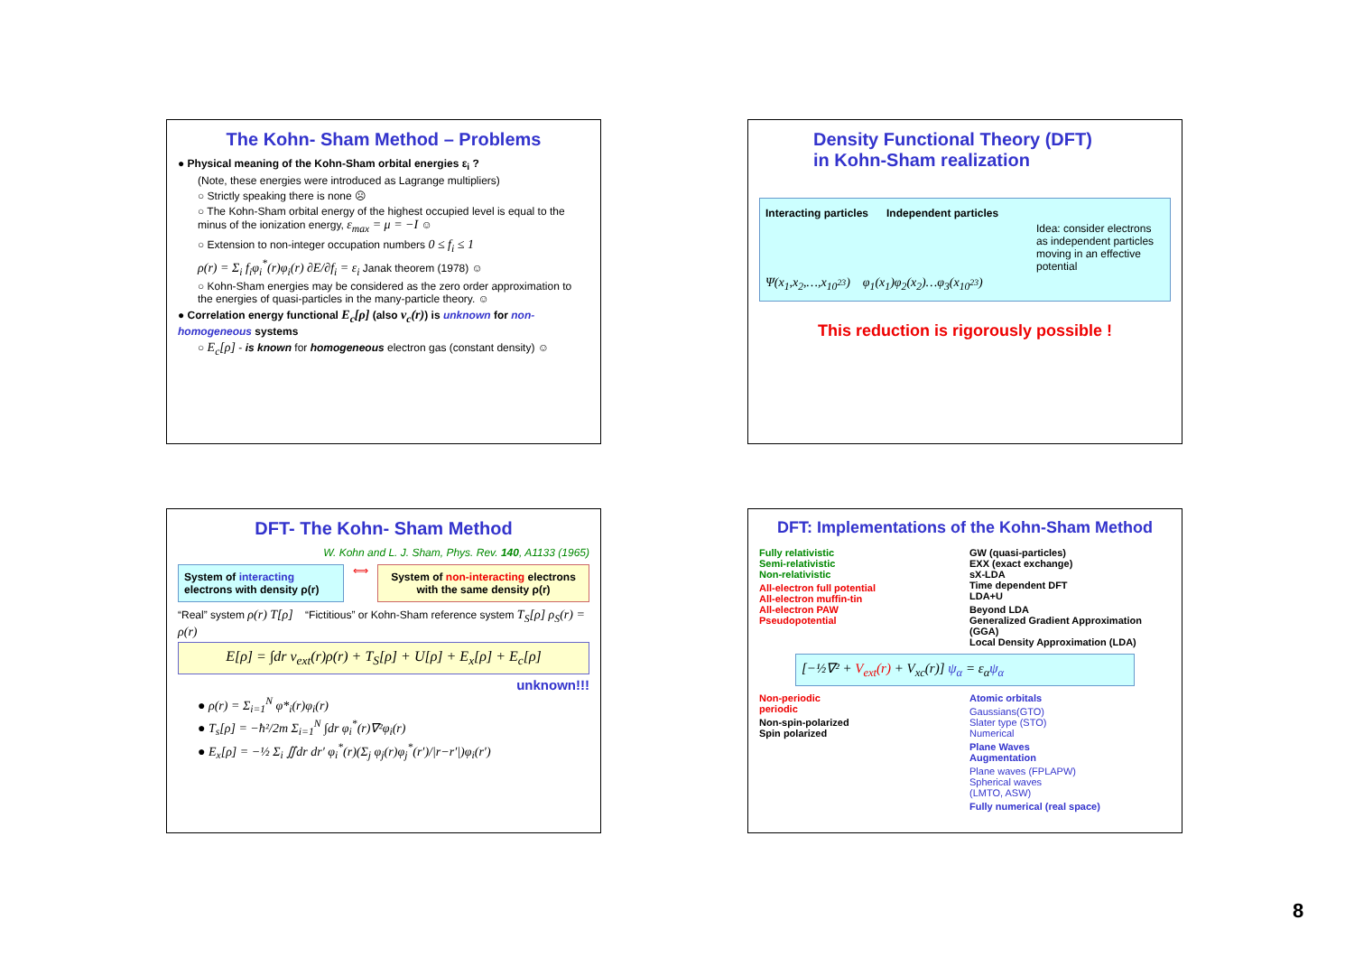The Kohn- Sham Method – Problems
● Physical meaning of the Kohn-Sham orbital energies ε<sub>i</sub> ?
(Note, these energies were introduced as Lagrange multipliers)
○ Strictly speaking there is none ☹
○ The Kohn-Sham orbital energy of the highest occupied level is equal to the minus of the ionization energy, ε<sub>max</sub> = μ = −I ☺
○ Extension to non-integer occupation numbers 0 ≤ f<sub>i</sub> ≤ 1
ρ(r) = Σ<sub>i</sub> f<sub>i</sub>φ<sub>i</sub><sup>*</sup>(r)φ<sub>i</sub>(r) ∂E/∂f<sub>i</sub> = ε<sub>i</sub> Janak theorem (1978) ☺
○ Kohn-Sham energies may be considered as the zero order approximation to the energies of quasi-particles in the many-particle theory. ☺
● Correlation energy functional E<sub>c</sub>[ρ] (also v<sub>c</sub>(r)) is unknown for non-homogeneous systems
○ E<sub>c</sub>[ρ] - is known for homogeneous electron gas (constant density) ☺
Density Functional Theory (DFT)
in Kohn-Sham realization
Interacting particles Independent particles
Idea: consider electrons as independent particles moving in an effective potential
Ψ(x<sub>1</sub>,x<sub>2</sub>,…,x<sub>10<sup>23</sup></sub>) φ<sub>1</sub>(x<sub>1</sub>)φ<sub>2</sub>(x<sub>2</sub>)…φ<sub>3</sub>(x<sub>10<sup>23</sup></sub>)
This reduction is rigorously possible !
DFT- The Kohn- Sham Method
W. Kohn and L. J. Sham, Phys. Rev. 140, A1133 (1965)
System of interacting electrons with density ρ(r)
⟺
System of non-interacting electrons with the same density ρ(r)
“Real” system ρ(r) T[ρ] “Fictitious” or Kohn-Sham reference system T<sub>S</sub>[ρ] ρ<sub>S</sub>(r) = ρ(r)
E[ρ] = ∫dr v<sub>ext</sub>(r)ρ(r) + T<sub>S</sub>[ρ] + U[ρ] + E<sub>x</sub>[ρ] + E<sub>c</sub>[ρ]
unknown!!!
● ρ(r) = Σ<sub>i=1</sub><sup>N</sup> φ*<sub>i</sub>(r)φ<sub>i</sub>(r)
● T<sub>s</sub>[ρ] = −ħ²/2m Σ<sub>i=1</sub><sup>N</sup> ∫dr φ<sub>i</sub><sup>*</sup>(r)∇²φ<sub>i</sub>(r)
● E<sub>x</sub>[ρ] = −½ Σ<sub>i</sub> ∬dr dr′ φ<sub>i</sub><sup>*</sup>(r)(Σ<sub>j</sub> φ<sub>j</sub>(r)φ<sub>j</sub><sup>*</sup>(r′)/|r−r′|)φ<sub>i</sub>(r′)
DFT: Implementations of the Kohn-Sham Method
Fully relativistic
Semi-relativistic
Non-relativistic
All-electron full potential
All-electron muffin-tin
All-electron PAW
Pseudopotential
GW (quasi-particles)
EXX (exact exchange)
sX-LDA
Time dependent DFT
LDA+U
Beyond LDA
Generalized Gradient Approximation (GGA)
Local Density Approximation (LDA)
[−½∇² + V<sub>ext</sub>(r) + V<sub>xc</sub>(r)] ψ<sub>α</sub> = ε<sub>α</sub>ψ<sub>α</sub>
Non-periodic
periodic
Non-spin-polarized
Spin polarized
Atomic orbitals
Gaussians(GTO)
Slater type (STO)
Numerical
Plane Waves
Augmentation
Plane waves (FPLAPW)
Spherical waves
(LMTO, ASW)
Fully numerical (real space)
8